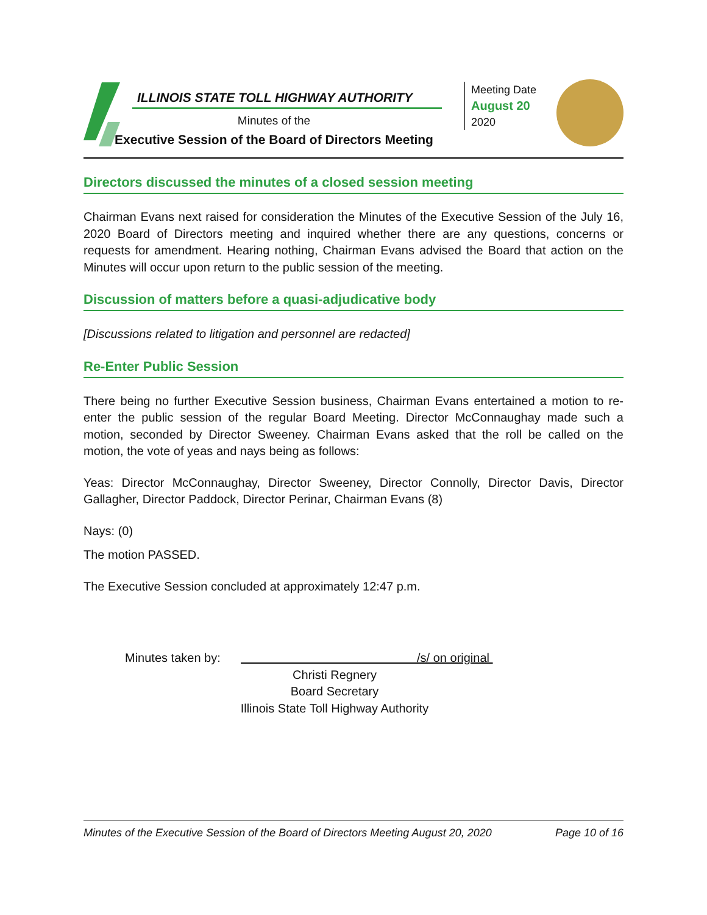ILLINOIS STATE TOLL HIGHWAY AUTHORITY
Minutes of the
Executive Session of the Board of Directors Meeting
Meeting Date
August 20
2020
Directors discussed the minutes of a closed session meeting
Chairman Evans next raised for consideration the Minutes of the Executive Session of the July 16, 2020 Board of Directors meeting and inquired whether there are any questions, concerns or requests for amendment. Hearing nothing, Chairman Evans advised the Board that action on the Minutes will occur upon return to the public session of the meeting.
Discussion of matters before a quasi-adjudicative body
[Discussions related to litigation and personnel are redacted]
Re-Enter Public Session
There being no further Executive Session business, Chairman Evans entertained a motion to re-enter the public session of the regular Board Meeting. Director McConnaughay made such a motion, seconded by Director Sweeney. Chairman Evans asked that the roll be called on the motion, the vote of yeas and nays being as follows:
Yeas: Director McConnaughay, Director Sweeney, Director Connolly, Director Davis, Director Gallagher, Director Paddock, Director Perinar, Chairman Evans (8)
Nays: (0)
The motion PASSED.
The Executive Session concluded at approximately 12:47 p.m.
Minutes taken by: /s/ on original
Christi Regnery
Board Secretary
Illinois State Toll Highway Authority
Minutes of the Executive Session of the Board of Directors Meeting August 20, 2020 Page 10 of 16